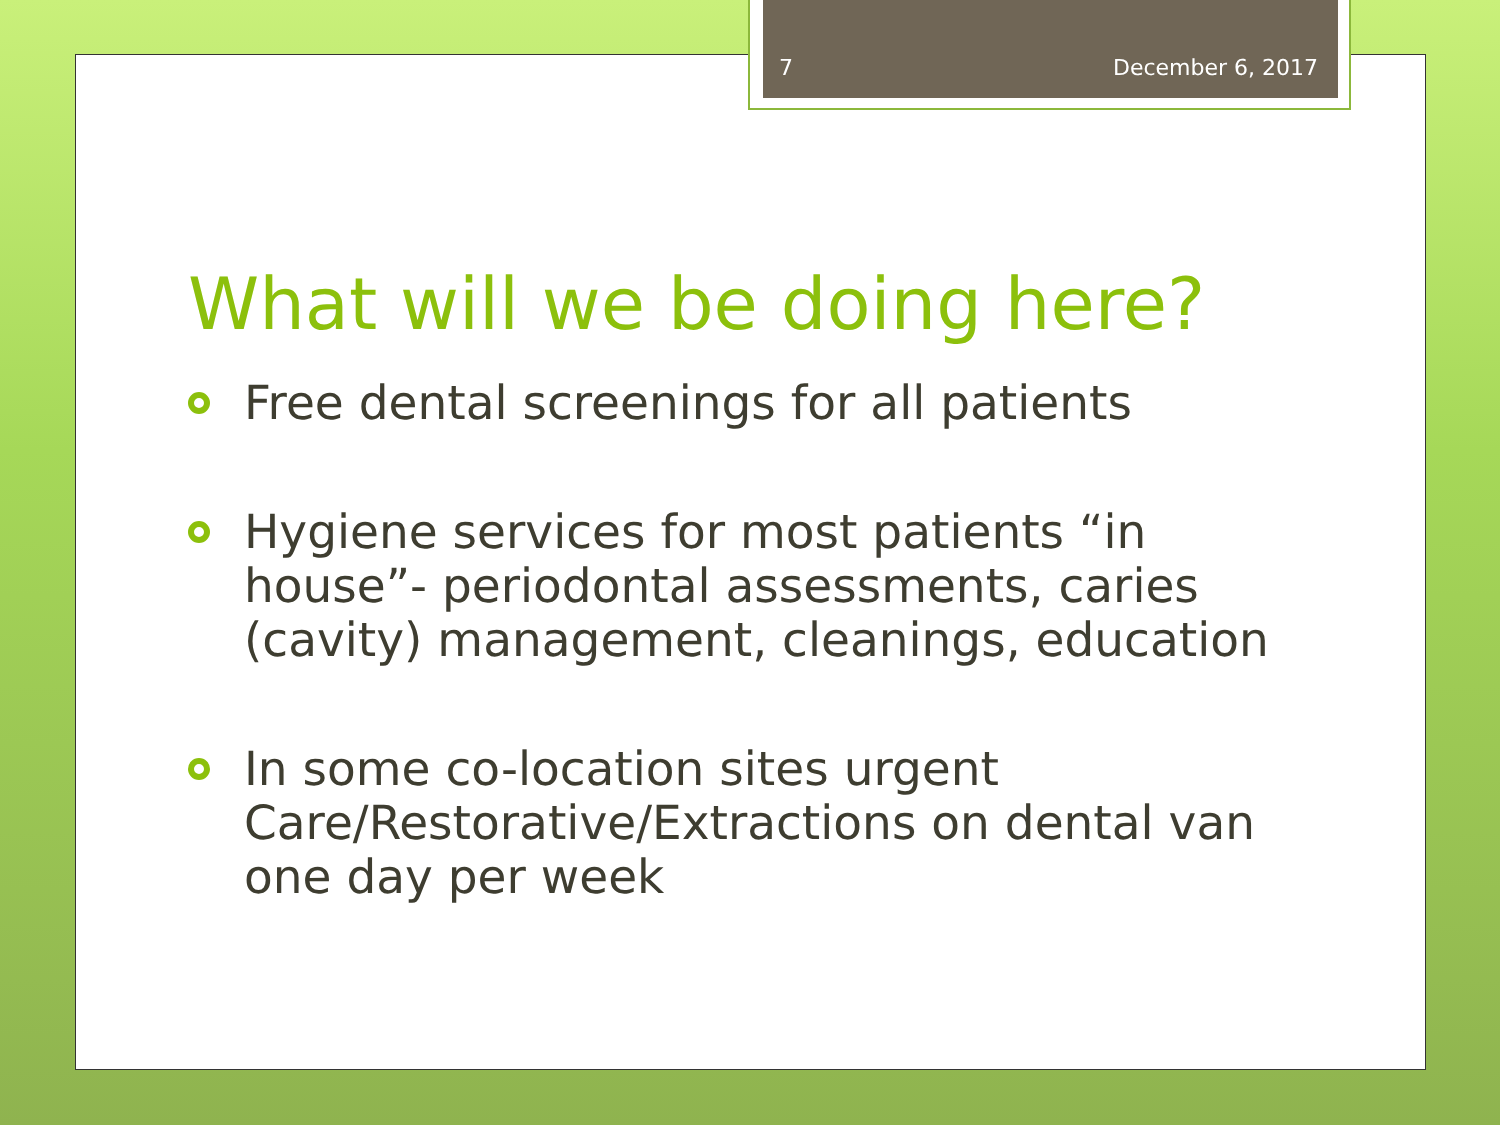7 December 6, 2017
What will we be doing here?
Free dental screenings for all patients
Hygiene services for most patients “in house”- periodontal assessments, caries (cavity) management, cleanings, education
In some co-location sites urgent Care/Restorative/Extractions on dental van one day per week